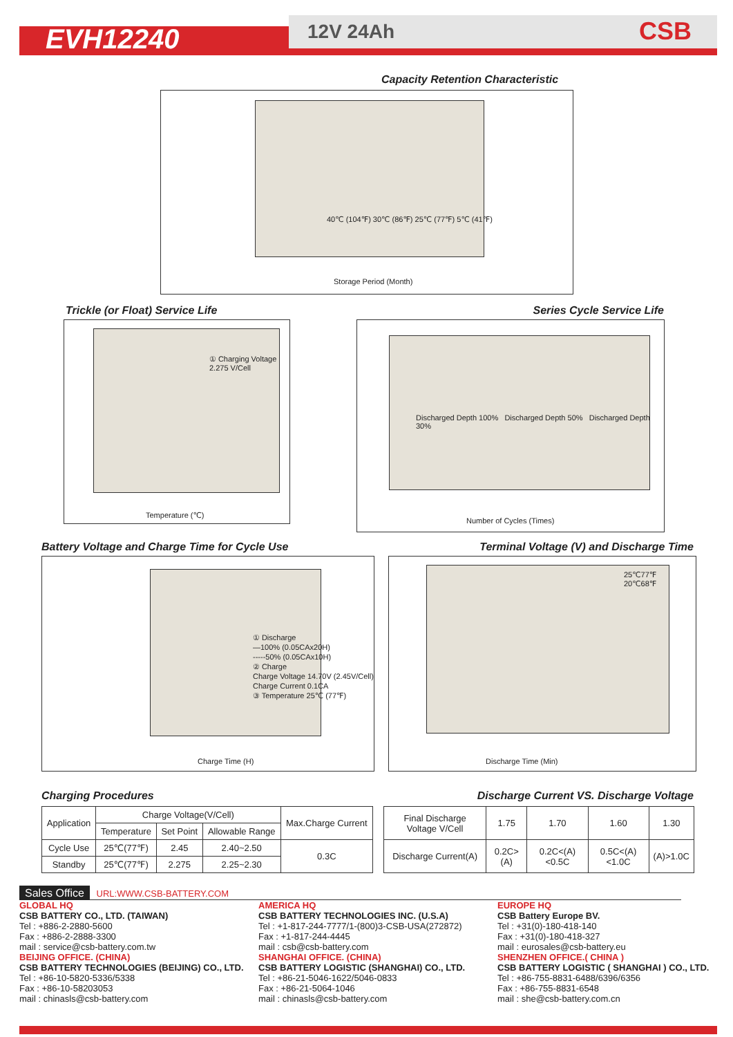EVH12240 12V 24Ah CSB
Capacity Retention Characteristic
Storage Period (Month)
40℃ (104℉) 30℃ (86℉) 25℃ (77℉) 5℃ (41℉)
Trickle (or Float) Service Life
Series Cycle Service Life
① Charging Voltage 2.275 V/Cell
Temperature (℃)
Discharged Depth 100% Discharged Depth 50% Discharged Depth 30%
Number of Cycles (Times)
Battery Voltage and Charge Time for Cycle Use
Terminal Voltage (V) and Discharge Time
① Discharge
—100% (0.05CAx20H)
-----50% (0.05CAx10H)
② Charge
Charge Voltage 14.70V (2.45V/Cell)
Charge Current 0.1CA
③ Temperature 25℃ (77℉)
Charge Time (H)
25℃77℉
20℃68℉
Discharge Time (Min)
Charging Procedures Discharge Current VS. Discharge Voltage
| Application | Charge Voltage(V/Cell) | | | Max.Charge Current |
| | Temperature | Set Point | Allowable Range | |
| Cycle Use | 25℃(77℉) | 2.45 | 2.40~2.50 | 0.3C |
| Standby | 25℃(77℉) | 2.275 | 2.25~2.30 | |
| Final Discharge Voltage V/Cell | 1.75 | 1.70 | 1.60 | 1.30 |
| Discharge Current(A) | 0.2C>(A) | 0.2C<(A)<0.5C | 0.5C<(A)<1.0C | (A)>1.0C |
Sales Office URL:WWW.CSB-BATTERY.COM
GLOBAL HQ
CSB BATTERY CO., LTD. (TAIWAN)
Tel : +886-2-2880-5600
Fax : +886-2-2888-3300
mail : service@csb-battery.com.tw
BEIJING OFFICE. (CHINA)
CSB BATTERY TECHNOLOGIES (BEIJING) CO., LTD.
Tel : +86-10-5820-5336/5338
Fax : +86-10-58203053
mail : chinasls@csb-battery.com
AMERICA HQ
CSB BATTERY TECHNOLOGIES INC. (U.S.A)
Tel : +1-817-244-7777/1-(800)3-CSB-USA(272872)
Fax : +1-817-244-4445
mail : csb@csb-battery.com
SHANGHAI OFFICE. (CHINA)
CSB BATTERY LOGISTIC (SHANGHAI) CO., LTD.
Tel : +86-21-5046-1622/5046-0833
Fax : +86-21-5064-1046
mail : chinasls@csb-battery.com
EUROPE HQ
CSB Battery Europe BV.
Tel : +31(0)-180-418-140
Fax : +31(0)-180-418-327
mail : eurosales@csb-battery.eu
SHENZHEN OFFICE.( CHINA )
CSB BATTERY LOGISTIC ( SHANGHAI ) CO., LTD.
Tel : +86-755-8831-6488/6396/6356
Fax : +86-755-8831-6548
mail : she@csb-battery.com.cn